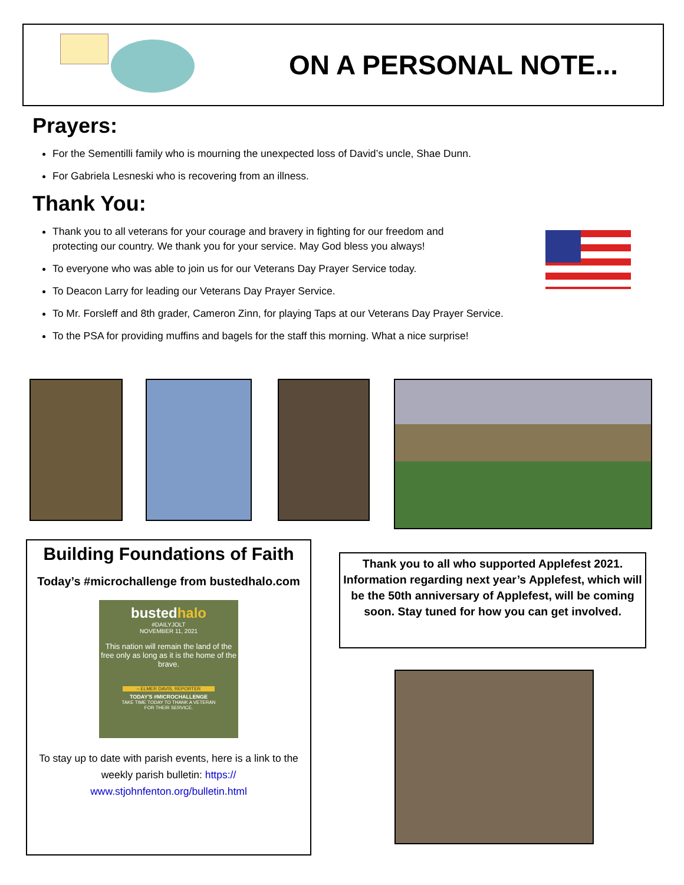ON A PERSONAL NOTE...
Prayers:
For the Sementilli family who is mourning the unexpected loss of David’s uncle, Shae Dunn.
For Gabriela Lesneski who is recovering from an illness.
Thank You:
Thank you to all veterans for your courage and bravery in fighting for our freedom and
protecting our country. We thank you for your service. May God bless you always!
To everyone who was able to join us for our Veterans Day Prayer Service today.
To Deacon Larry for leading our Veterans Day Prayer Service.
To Mr. Forsleff and 8th grader, Cameron Zinn, for playing Taps at our Veterans Day Prayer Service.
To the PSA for providing muffins and bagels for the staff this morning. What a nice surprise!
Building Foundations of Faith
Today’s #microchallenge from bustedhalo.com
bustedhalo
#DAILYJOLT
NOVEMBER 11, 2021
This nation will remain the land of the free only as long as it is the home of the brave.
– ELMER DAVIS, REPORTER
TODAY'S #MICROCHALLENGE
TAKE TIME TODAY TO THANK A VETERAN
FOR THEIR SERVICE.
To stay up to date with parish events, here is a link to the weekly parish bulletin: https://
www.stjohnfenton.org/bulletin.html
Thank you to all who supported Applefest 2021. Information regarding next year’s Applefest, which will be the 50th anniversary of Applefest, will be coming soon. Stay tuned for how you can get involved.